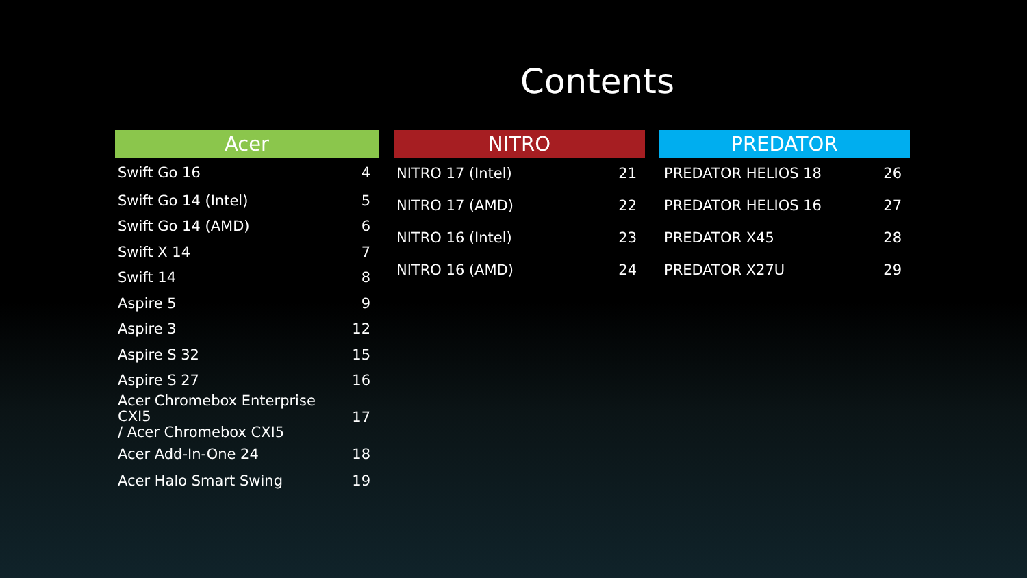Contents
| Acer | |
| --- | --- |
| Swift Go 16 | 4 |
| Swift Go 14 (Intel) | 5 |
| Swift Go 14 (AMD) | 6 |
| Swift X 14 | 7 |
| Swift 14 | 8 |
| Aspire 5 | 9 |
| Aspire 3 | 12 |
| Aspire S 32 | 15 |
| Aspire S 27 | 16 |
| Acer Chromebox Enterprise CXI5 / Acer Chromebox CXI5 | 17 |
| Acer Add-In-One 24 | 18 |
| Acer Halo Smart Swing | 19 |
| NITRO | |
| --- | --- |
| NITRO 17 (Intel) | 21 |
| NITRO 17 (AMD) | 22 |
| NITRO 16 (Intel) | 23 |
| NITRO 16 (AMD) | 24 |
| PREDATOR | |
| --- | --- |
| PREDATOR HELIOS 18 | 26 |
| PREDATOR HELIOS 16 | 27 |
| PREDATOR X45 | 28 |
| PREDATOR X27U | 29 |